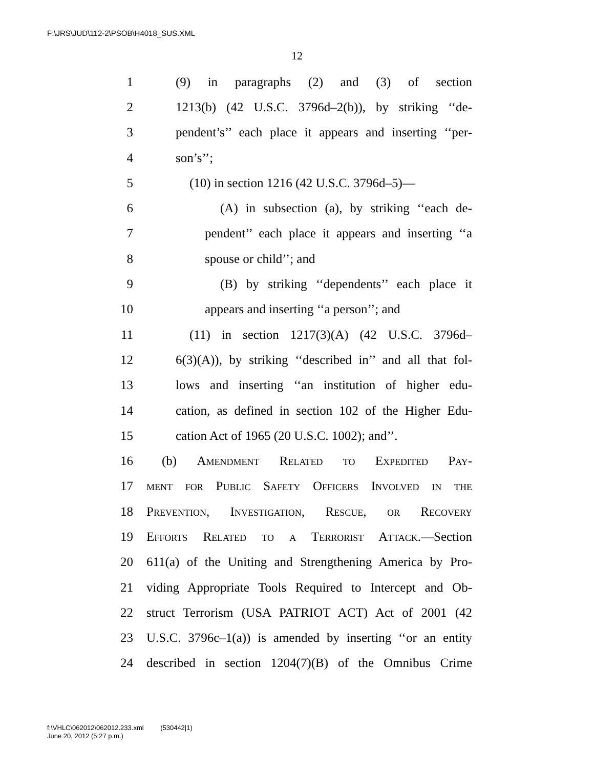F:\JRS\JUD\112-2\PSOB\H4018_SUS.XML
12
1 (9) in paragraphs (2) and (3) of section
2 1213(b) (42 U.S.C. 3796d–2(b)), by striking ‘‘de-
3 pendent’s’’ each place it appears and inserting ‘‘per-
4 son’s’’;
5 (10) in section 1216 (42 U.S.C. 3796d–5)—
6 (A) in subsection (a), by striking ‘‘each de-
7 pendent’’ each place it appears and inserting ‘‘a
8 spouse or child’’; and
9 (B) by striking ‘‘dependents’’ each place it
10 appears and inserting ‘‘a person’’; and
11 (11) in section 1217(3)(A) (42 U.S.C. 3796d–
12 6(3)(A)), by striking ‘‘described in’’ and all that fol-
13 lows and inserting ‘‘an institution of higher edu-
14 cation, as defined in section 102 of the Higher Edu-
15 cation Act of 1965 (20 U.S.C. 1002); and’’.
16 (b) Amendment Related to Expedited Pay-
17 ment for Public Safety Officers Involved in the
18 Prevention, Investigation, Rescue, or Recovery
19 Efforts Related to a Terrorist Attack.—Section
20 611(a) of the Uniting and Strengthening America by Pro-
21 viding Appropriate Tools Required to Intercept and Ob-
22 struct Terrorism (USA PATRIOT ACT) Act of 2001 (42
23 U.S.C. 3796c–1(a)) is amended by inserting ‘‘or an entity
24 described in section 1204(7)(B) of the Omnibus Crime
f:\VHLC\062012\062012.233.xml (530442|1)
June 20, 2012 (5:27 p.m.)